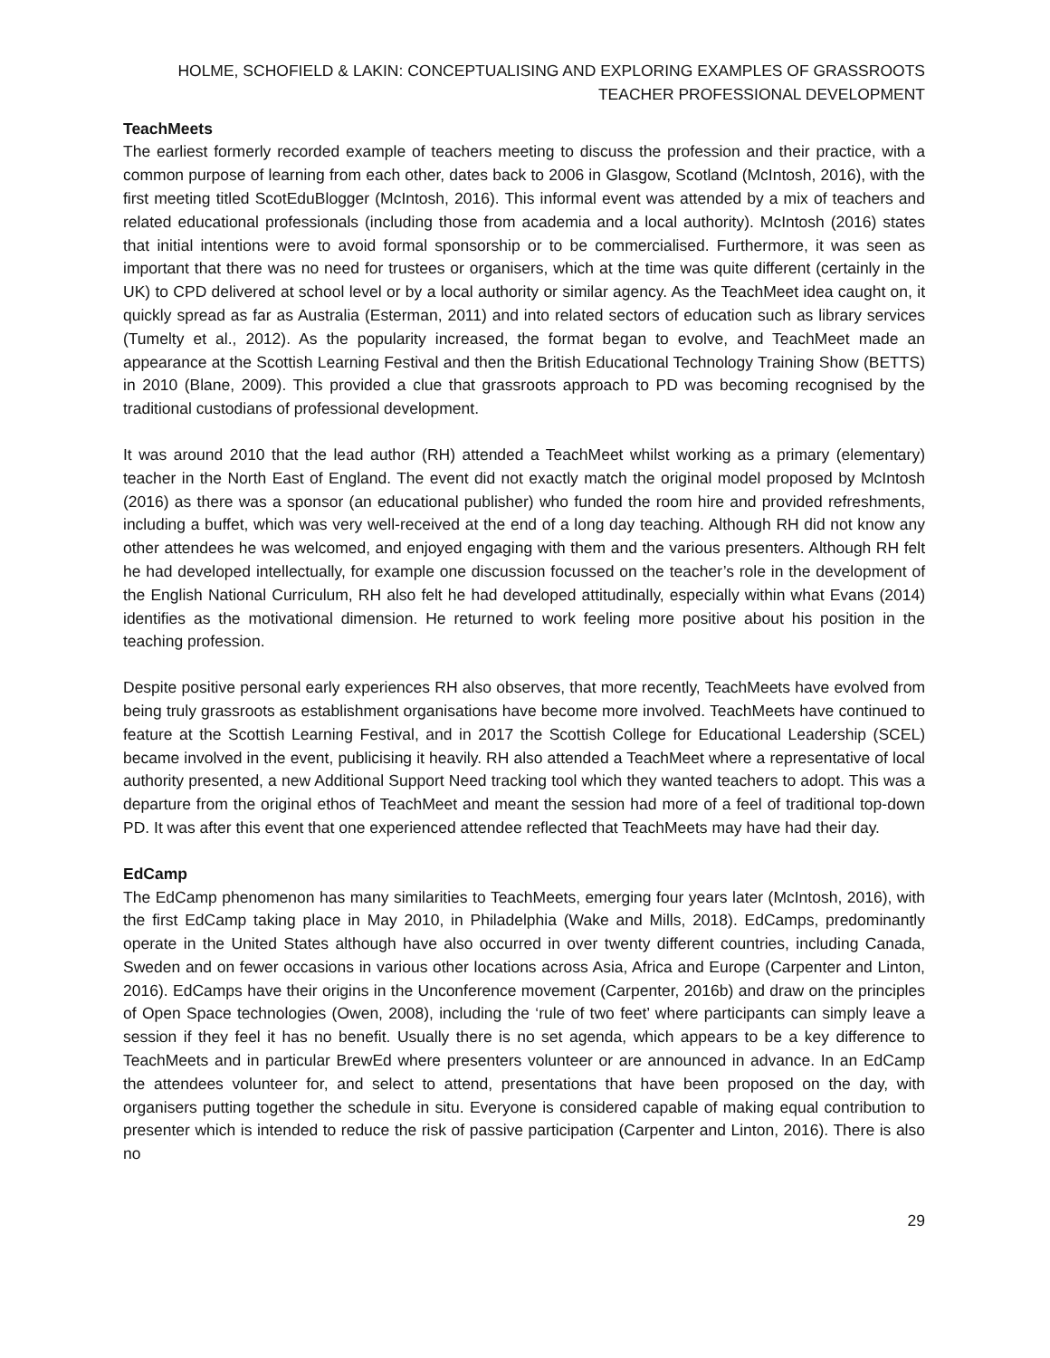HOLME, SCHOFIELD & LAKIN: CONCEPTUALISING AND EXPLORING EXAMPLES OF GRASSROOTS TEACHER PROFESSIONAL DEVELOPMENT
TeachMeets
The earliest formerly recorded example of teachers meeting to discuss the profession and their practice, with a common purpose of learning from each other, dates back to 2006 in Glasgow, Scotland (McIntosh, 2016), with the first meeting titled ScotEduBlogger (McIntosh, 2016). This informal event was attended by a mix of teachers and related educational professionals (including those from academia and a local authority). McIntosh (2016) states that initial intentions were to avoid formal sponsorship or to be commercialised. Furthermore, it was seen as important that there was no need for trustees or organisers, which at the time was quite different (certainly in the UK) to CPD delivered at school level or by a local authority or similar agency. As the TeachMeet idea caught on, it quickly spread as far as Australia (Esterman, 2011) and into related sectors of education such as library services (Tumelty et al., 2012). As the popularity increased, the format began to evolve, and TeachMeet made an appearance at the Scottish Learning Festival and then the British Educational Technology Training Show (BETTS) in 2010 (Blane, 2009). This provided a clue that grassroots approach to PD was becoming recognised by the traditional custodians of professional development.
It was around 2010 that the lead author (RH) attended a TeachMeet whilst working as a primary (elementary) teacher in the North East of England. The event did not exactly match the original model proposed by McIntosh (2016) as there was a sponsor (an educational publisher) who funded the room hire and provided refreshments, including a buffet, which was very well-received at the end of a long day teaching. Although RH did not know any other attendees he was welcomed, and enjoyed engaging with them and the various presenters. Although RH felt he had developed intellectually, for example one discussion focussed on the teacher’s role in the development of the English National Curriculum, RH also felt he had developed attitudinally, especially within what Evans (2014) identifies as the motivational dimension. He returned to work feeling more positive about his position in the teaching profession.
Despite positive personal early experiences RH also observes, that more recently, TeachMeets have evolved from being truly grassroots as establishment organisations have become more involved. TeachMeets have continued to feature at the Scottish Learning Festival, and in 2017 the Scottish College for Educational Leadership (SCEL) became involved in the event, publicising it heavily. RH also attended a TeachMeet where a representative of local authority presented, a new Additional Support Need tracking tool which they wanted teachers to adopt. This was a departure from the original ethos of TeachMeet and meant the session had more of a feel of traditional top-down PD. It was after this event that one experienced attendee reflected that TeachMeets may have had their day.
EdCamp
The EdCamp phenomenon has many similarities to TeachMeets, emerging four years later (McIntosh, 2016), with the first EdCamp taking place in May 2010, in Philadelphia (Wake and Mills, 2018). EdCamps, predominantly operate in the United States although have also occurred in over twenty different countries, including Canada, Sweden and on fewer occasions in various other locations across Asia, Africa and Europe (Carpenter and Linton, 2016). EdCamps have their origins in the Unconference movement (Carpenter, 2016b) and draw on the principles of Open Space technologies (Owen, 2008), including the ‘rule of two feet’ where participants can simply leave a session if they feel it has no benefit. Usually there is no set agenda, which appears to be a key difference to TeachMeets and in particular BrewEd where presenters volunteer or are announced in advance. In an EdCamp the attendees volunteer for, and select to attend, presentations that have been proposed on the day, with organisers putting together the schedule in situ. Everyone is considered capable of making equal contribution to presenter which is intended to reduce the risk of passive participation (Carpenter and Linton, 2016). There is also no
29